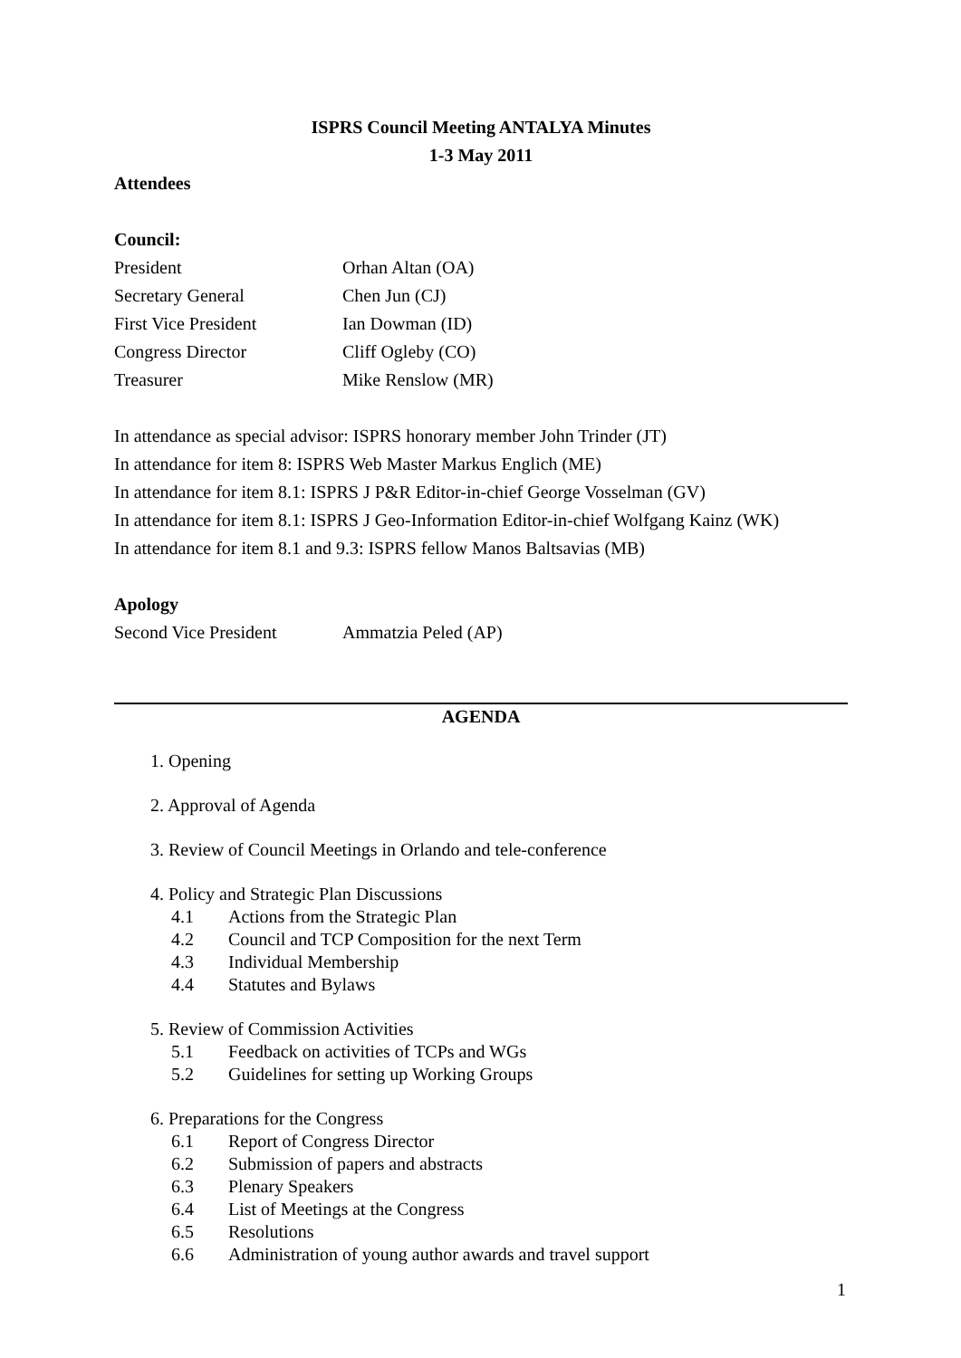ISPRS Council Meeting ANTALYA Minutes
1-3 May 2011
Attendees
Council:
| President | Orhan Altan (OA) |
| Secretary General | Chen Jun (CJ) |
| First Vice President | Ian Dowman (ID) |
| Congress Director | Cliff Ogleby (CO) |
| Treasurer | Mike Renslow (MR) |
In attendance as special advisor: ISPRS honorary member John Trinder (JT)
In attendance for item 8: ISPRS Web Master Markus Englich (ME)
In attendance for item 8.1: ISPRS J P&R Editor-in-chief George Vosselman (GV)
In attendance for item 8.1: ISPRS J Geo-Information Editor-in-chief Wolfgang Kainz (WK)
In attendance for item 8.1 and 9.3: ISPRS fellow Manos Baltsavias (MB)
Apology
| Second Vice President | Ammatzia Peled (AP) |
AGENDA
1. Opening
2. Approval of Agenda
3. Review of Council Meetings in Orlando and tele-conference
4. Policy and Strategic Plan Discussions
4.1 Actions from the Strategic Plan
4.2 Council and TCP Composition for the next Term
4.3 Individual Membership
4.4 Statutes and Bylaws
5. Review of Commission Activities
5.1 Feedback on activities of TCPs and WGs
5.2 Guidelines for setting up Working Groups
6. Preparations for the Congress
6.1 Report of Congress Director
6.2 Submission of papers and abstracts
6.3 Plenary Speakers
6.4 List of Meetings at the Congress
6.5 Resolutions
6.6 Administration of young author awards and travel support
1